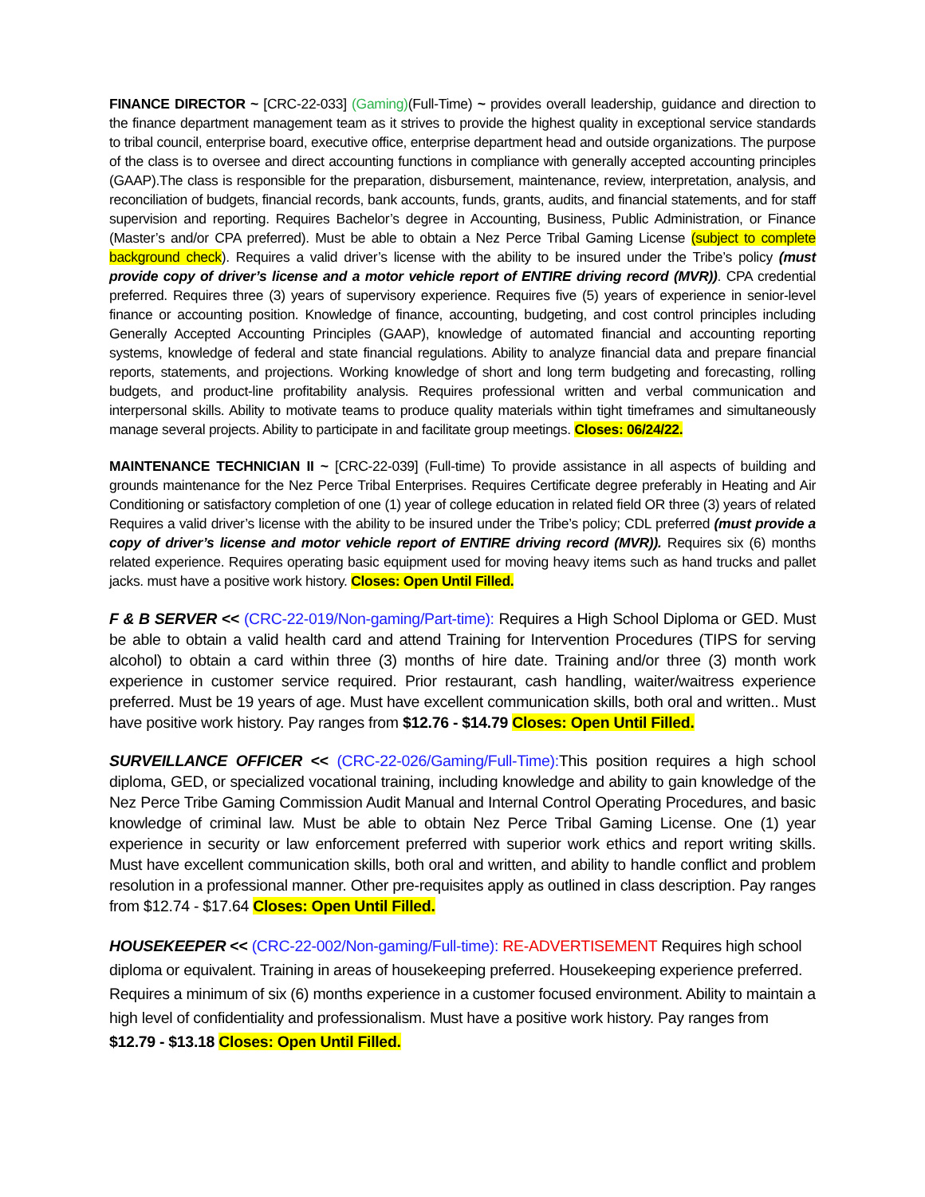FINANCE DIRECTOR ~ [CRC-22-033] (Gaming)(Full-Time) ~ provides overall leadership, guidance and direction to the finance department management team as it strives to provide the highest quality in exceptional service standards to tribal council, enterprise board, executive office, enterprise department head and outside organizations. The purpose of the class is to oversee and direct accounting functions in compliance with generally accepted accounting principles (GAAP).The class is responsible for the preparation, disbursement, maintenance, review, interpretation, analysis, and reconciliation of budgets, financial records, bank accounts, funds, grants, audits, and financial statements, and for staff supervision and reporting. Requires Bachelor’s degree in Accounting, Business, Public Administration, or Finance (Master’s and/or CPA preferred). Must be able to obtain a Nez Perce Tribal Gaming License (subject to complete background check). Requires a valid driver’s license with the ability to be insured under the Tribe’s policy (must provide copy of driver’s license and a motor vehicle report of ENTIRE driving record (MVR)). CPA credential preferred. Requires three (3) years of supervisory experience. Requires five (5) years of experience in senior-level finance or accounting position. Knowledge of finance, accounting, budgeting, and cost control principles including Generally Accepted Accounting Principles (GAAP), knowledge of automated financial and accounting reporting systems, knowledge of federal and state financial regulations. Ability to analyze financial data and prepare financial reports, statements, and projections. Working knowledge of short and long term budgeting and forecasting, rolling budgets, and product-line profitability analysis. Requires professional written and verbal communication and interpersonal skills. Ability to motivate teams to produce quality materials within tight timeframes and simultaneously manage several projects. Ability to participate in and facilitate group meetings. Closes: 06/24/22.
MAINTENANCE TECHNICIAN II ~ [CRC-22-039] (Full-time) To provide assistance in all aspects of building and grounds maintenance for the Nez Perce Tribal Enterprises. Requires Certificate degree preferably in Heating and Air Conditioning or satisfactory completion of one (1) year of college education in related field OR three (3) years of related Requires a valid driver’s license with the ability to be insured under the Tribe’s policy; CDL preferred (must provide a copy of driver’s license and motor vehicle report of ENTIRE driving record (MVR)). Requires six (6) months related experience. Requires operating basic equipment used for moving heavy items such as hand trucks and pallet jacks. must have a positive work history. Closes: Open Until Filled.
F & B SERVER << (CRC-22-019/Non-gaming/Part-time): Requires a High School Diploma or GED. Must be able to obtain a valid health card and attend Training for Intervention Procedures (TIPS for serving alcohol) to obtain a card within three (3) months of hire date. Training and/or three (3) month work experience in customer service required. Prior restaurant, cash handling, waiter/waitress experience preferred. Must be 19 years of age. Must have excellent communication skills, both oral and written.. Must have positive work history. Pay ranges from $12.76 - $14.79 Closes: Open Until Filled.
SURVEILLANCE OFFICER << (CRC-22-026/Gaming/Full-Time): This position requires a high school diploma, GED, or specialized vocational training, including knowledge and ability to gain knowledge of the Nez Perce Tribe Gaming Commission Audit Manual and Internal Control Operating Procedures, and basic knowledge of criminal law. Must be able to obtain Nez Perce Tribal Gaming License. One (1) year experience in security or law enforcement preferred with superior work ethics and report writing skills. Must have excellent communication skills, both oral and written, and ability to handle conflict and problem resolution in a professional manner. Other pre-requisites apply as outlined in class description. Pay ranges from $12.74 - $17.64 Closes: Open Until Filled.
HOUSEKEEPER << (CRC-22-002/Non-gaming/Full-time): RE-ADVERTISEMENT Requires high school diploma or equivalent. Training in areas of housekeeping preferred. Housekeeping experience preferred. Requires a minimum of six (6) months experience in a customer focused environment. Ability to maintain a high level of confidentiality and professionalism. Must have a positive work history. Pay ranges from $12.79 - $13.18 Closes: Open Until Filled.